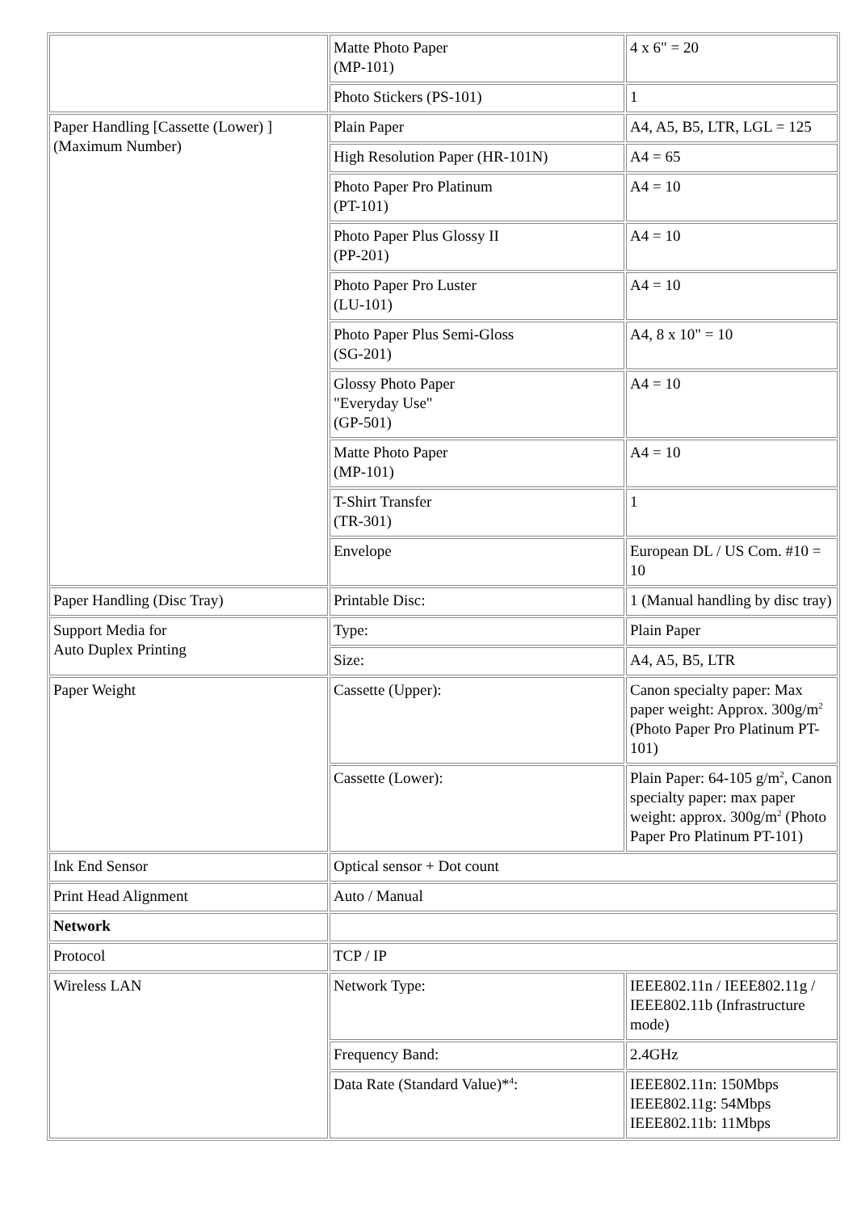| | Matte Photo Paper (MP-101) | 4 x 6" = 20 |
| | Photo Stickers (PS-101) | 1 |
| Paper Handling [Cassette (Lower) ] (Maximum Number) | Plain Paper | A4, A5, B5, LTR, LGL = 125 |
| | High Resolution Paper (HR-101N) | A4 = 65 |
| | Photo Paper Pro Platinum (PT-101) | A4 = 10 |
| | Photo Paper Plus Glossy II (PP-201) | A4 = 10 |
| | Photo Paper Pro Luster (LU-101) | A4 = 10 |
| | Photo Paper Plus Semi-Gloss (SG-201) | A4, 8 x 10" = 10 |
| | Glossy Photo Paper "Everyday Use" (GP-501) | A4 = 10 |
| | Matte Photo Paper (MP-101) | A4 = 10 |
| | T-Shirt Transfer (TR-301) | 1 |
| | Envelope | European DL / US Com. #10 = 10 |
| Paper Handling (Disc Tray) | Printable Disc: | 1 (Manual handling by disc tray) |
| Support Media for Auto Duplex Printing | Type: | Plain Paper |
| | Size: | A4, A5, B5, LTR |
| Paper Weight | Cassette (Upper): | Canon specialty paper: Max paper weight: Approx. 300g/m<sup>2</sup> (Photo Paper Pro Platinum PT-101) |
| | Cassette (Lower): | Plain Paper: 64-105 g/m<sup>2</sup>, Canon specialty paper: max paper weight: approx. 300g/m<sup>2</sup> (Photo Paper Pro Platinum PT-101) |
| Ink End Sensor | Optical sensor + Dot count | |
| Print Head Alignment | Auto / Manual | |
| Network | | |
| Protocol | TCP / IP | |
| Wireless LAN | Network Type: | IEEE802.11n / IEEE802.11g / IEEE802.11b (Infrastructure mode) |
| | Frequency Band: | 2.4GHz |
| | Data Rate (Standard Value)*<sup>4</sup>: | IEEE802.11n: 150Mbps IEEE802.11g: 54Mbps IEEE802.11b: 11Mbps |